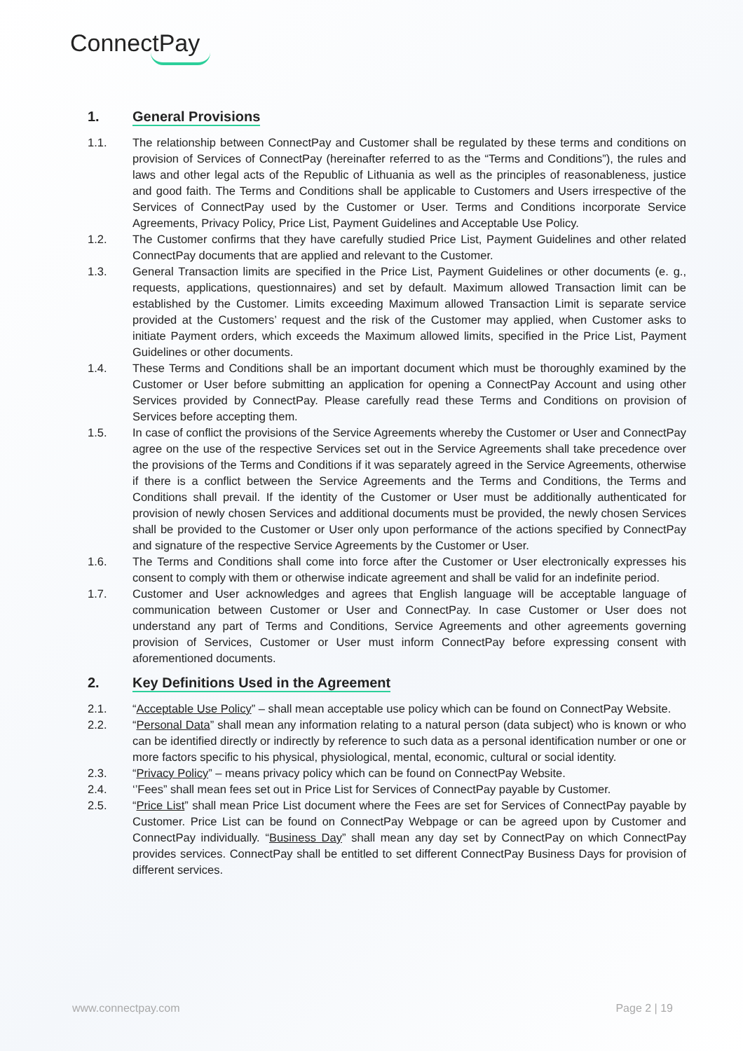ConnectPay
1. General Provisions
1.1. The relationship between ConnectPay and Customer shall be regulated by these terms and conditions on provision of Services of ConnectPay (hereinafter referred to as the “Terms and Conditions”), the rules and laws and other legal acts of the Republic of Lithuania as well as the principles of reasonableness, justice and good faith. The Terms and Conditions shall be applicable to Customers and Users irrespective of the Services of ConnectPay used by the Customer or User. Terms and Conditions incorporate Service Agreements, Privacy Policy, Price List, Payment Guidelines and Acceptable Use Policy.
1.2. The Customer confirms that they have carefully studied Price List, Payment Guidelines and other related ConnectPay documents that are applied and relevant to the Customer.
1.3. General Transaction limits are specified in the Price List, Payment Guidelines or other documents (e. g., requests, applications, questionnaires) and set by default. Maximum allowed Transaction limit can be established by the Customer. Limits exceeding Maximum allowed Transaction Limit is separate service provided at the Customers’ request and the risk of the Customer may applied, when Customer asks to initiate Payment orders, which exceeds the Maximum allowed limits, specified in the Price List, Payment Guidelines or other documents.
1.4. These Terms and Conditions shall be an important document which must be thoroughly examined by the Customer or User before submitting an application for opening a ConnectPay Account and using other Services provided by ConnectPay. Please carefully read these Terms and Conditions on provision of Services before accepting them.
1.5. In case of conflict the provisions of the Service Agreements whereby the Customer or User and ConnectPay agree on the use of the respective Services set out in the Service Agreements shall take precedence over the provisions of the Terms and Conditions if it was separately agreed in the Service Agreements, otherwise if there is a conflict between the Service Agreements and the Terms and Conditions, the Terms and Conditions shall prevail. If the identity of the Customer or User must be additionally authenticated for provision of newly chosen Services and additional documents must be provided, the newly chosen Services shall be provided to the Customer or User only upon performance of the actions specified by ConnectPay and signature of the respective Service Agreements by the Customer or User.
1.6. The Terms and Conditions shall come into force after the Customer or User electronically expresses his consent to comply with them or otherwise indicate agreement and shall be valid for an indefinite period.
1.7. Customer and User acknowledges and agrees that English language will be acceptable language of communication between Customer or User and ConnectPay. In case Customer or User does not understand any part of Terms and Conditions, Service Agreements and other agreements governing provision of Services, Customer or User must inform ConnectPay before expressing consent with aforementioned documents.
2. Key Definitions Used in the Agreement
2.1. “Acceptable Use Policy” – shall mean acceptable use policy which can be found on ConnectPay Website.
2.2. “Personal Data” shall mean any information relating to a natural person (data subject) who is known or who can be identified directly or indirectly by reference to such data as a personal identification number or one or more factors specific to his physical, physiological, mental, economic, cultural or social identity.
2.3. “Privacy Policy” – means privacy policy which can be found on ConnectPay Website.
2.4. ‘’Fees” shall mean fees set out in Price List for Services of ConnectPay payable by Customer.
2.5. “Price List” shall mean Price List document where the Fees are set for Services of ConnectPay payable by Customer. Price List can be found on ConnectPay Webpage or can be agreed upon by Customer and ConnectPay individually. “Business Day” shall mean any day set by ConnectPay on which ConnectPay provides services. ConnectPay shall be entitled to set different ConnectPay Business Days for provision of different services.
www.connectpay.com Page 2 | 19